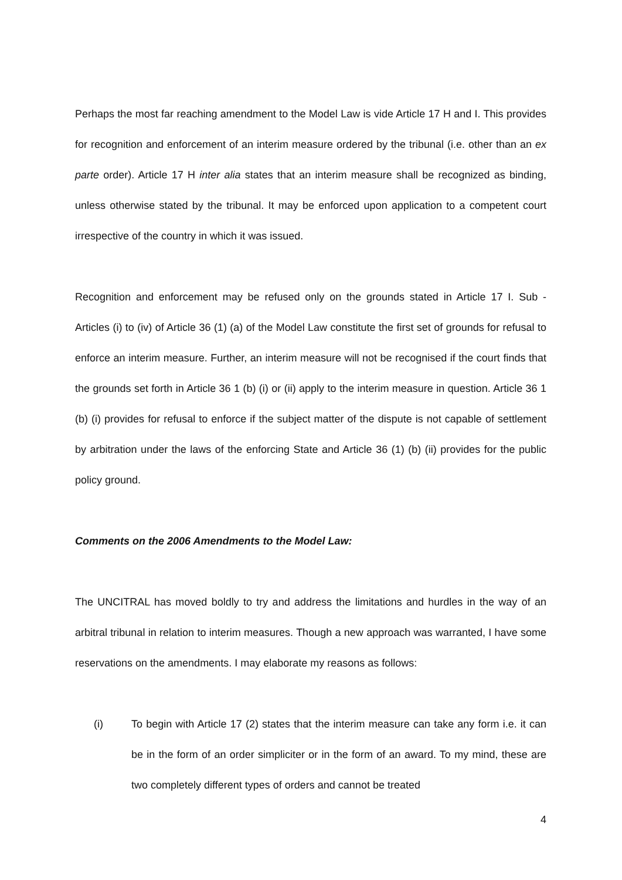Perhaps the most far reaching amendment to the Model Law is vide Article 17 H and I. This provides for recognition and enforcement of an interim measure ordered by the tribunal (i.e. other than an ex parte order). Article 17 H inter alia states that an interim measure shall be recognized as binding, unless otherwise stated by the tribunal. It may be enforced upon application to a competent court irrespective of the country in which it was issued.
Recognition and enforcement may be refused only on the grounds stated in Article 17 I. Sub - Articles (i) to (iv) of Article 36 (1) (a) of the Model Law constitute the first set of grounds for refusal to enforce an interim measure. Further, an interim measure will not be recognised if the court finds that the grounds set forth in Article 36 1 (b) (i) or (ii) apply to the interim measure in question. Article 36 1 (b) (i) provides for refusal to enforce if the subject matter of the dispute is not capable of settlement by arbitration under the laws of the enforcing State and Article 36 (1) (b) (ii) provides for the public policy ground.
Comments on the 2006 Amendments to the Model Law:
The UNCITRAL has moved boldly to try and address the limitations and hurdles in the way of an arbitral tribunal in relation to interim measures. Though a new approach was warranted, I have some reservations on the amendments. I may elaborate my reasons as follows:
(i) To begin with Article 17 (2) states that the interim measure can take any form i.e. it can be in the form of an order simpliciter or in the form of an award. To my mind, these are two completely different types of orders and cannot be treated
4